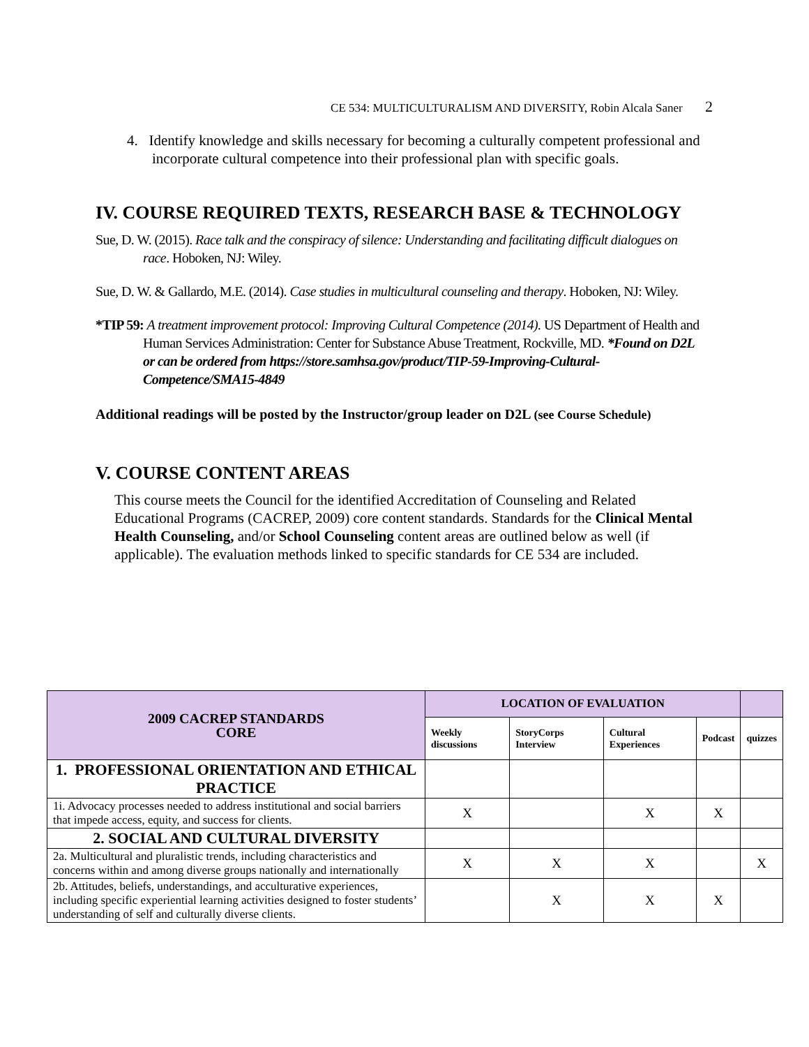CE 534: MULTICULTURALISM AND DIVERSITY, Robin Alcala Saner 2
4. Identify knowledge and skills necessary for becoming a culturally competent professional and incorporate cultural competence into their professional plan with specific goals.
IV. COURSE REQUIRED TEXTS, RESEARCH BASE & TECHNOLOGY
Sue, D. W. (2015). Race talk and the conspiracy of silence: Understanding and facilitating difficult dialogues on race. Hoboken, NJ: Wiley.
Sue, D. W. & Gallardo, M.E. (2014). Case studies in multicultural counseling and therapy. Hoboken, NJ: Wiley.
*TIP 59: A treatment improvement protocol: Improving Cultural Competence (2014). US Department of Health and Human Services Administration: Center for Substance Abuse Treatment, Rockville, MD. *Found on D2L or can be ordered from https://store.samhsa.gov/product/TIP-59-Improving-Cultural-Competence/SMA15-4849
Additional readings will be posted by the Instructor/group leader on D2L (see Course Schedule)
V. COURSE CONTENT AREAS
This course meets the Council for the identified Accreditation of Counseling and Related Educational Programs (CACREP, 2009) core content standards. Standards for the Clinical Mental Health Counseling, and/or School Counseling content areas are outlined below as well (if applicable). The evaluation methods linked to specific standards for CE 534 are included.
| 2009 CACREP STANDARDS CORE | LOCATION OF EVALUATION | | | | |
| --- | --- | --- | --- | --- | --- |
| | Weekly discussions | StoryCorps Interview | Cultural Experiences | Podcast | quizzes |
| 1. PROFESSIONAL ORIENTATION AND ETHICAL PRACTICE | | | | | |
| 1i. Advocacy processes needed to address institutional and social barriers that impede access, equity, and success for clients. | X | | X | X | |
| 2. SOCIAL AND CULTURAL DIVERSITY | | | | | |
| 2a. Multicultural and pluralistic trends, including characteristics and concerns within and among diverse groups nationally and internationally | X | X | X | | X |
| 2b. Attitudes, beliefs, understandings, and acculturative experiences, including specific experiential learning activities designed to foster students’ understanding of self and culturally diverse clients. | | X | X | X | |